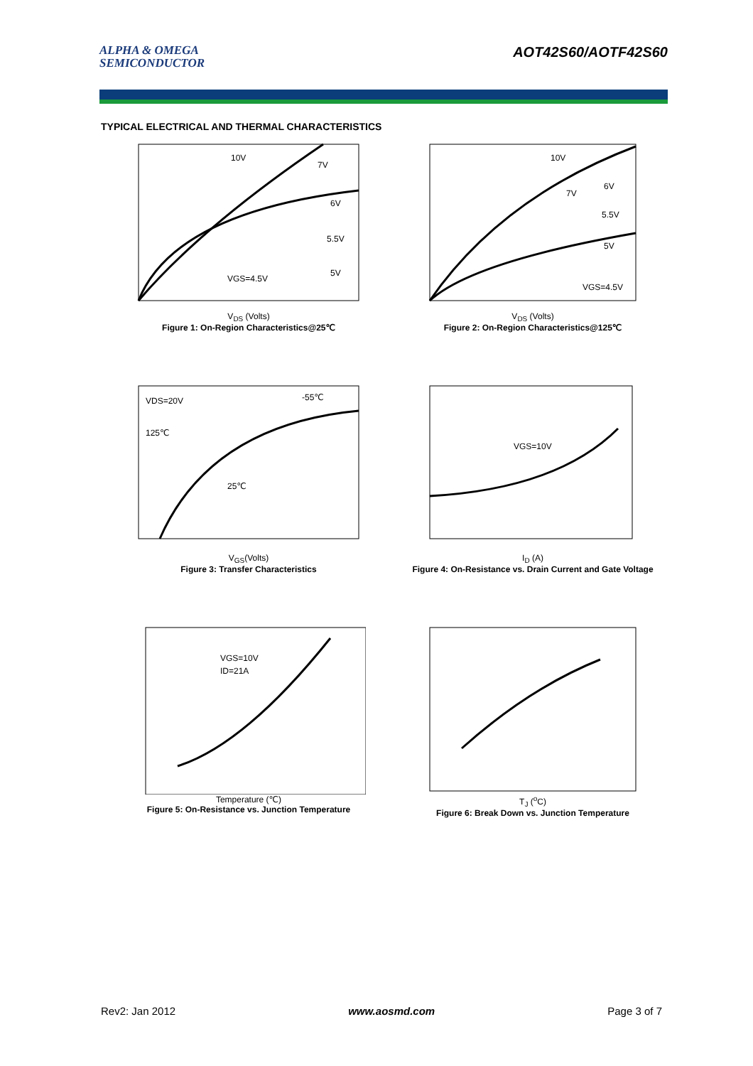ALPHA & OMEGA
SEMICONDUCTOR
AOT42S60/AOTF42S60
TYPICAL ELECTRICAL AND THERMAL CHARACTERISTICS
10V
7V
6V
5.5V
5V
VGS=4.5V
V<sub>DS</sub> (Volts)
Figure 1: On-Region Characteristics@25℃
10V
6V
7V
5.5V
5V
VGS=4.5V
V<sub>DS</sub> (Volts)
Figure 2: On-Region Characteristics@125℃
VDS=20V
-55℃
125℃
25℃
V<sub>GS</sub>(Volts)
Figure 3: Transfer Characteristics
VGS=10V
I<sub>D</sub> (A)
Figure 4: On-Resistance vs. Drain Current and Gate Voltage
VGS=10V
ID=21A
Temperature (℃)
Figure 5: On-Resistance vs. Junction Temperature
T<sub>J</sub> (<sup>o</sup>C)
Figure 6: Break Down vs. Junction Temperature
Rev2: Jan 2012 www.aosmd.com Page 3 of 7